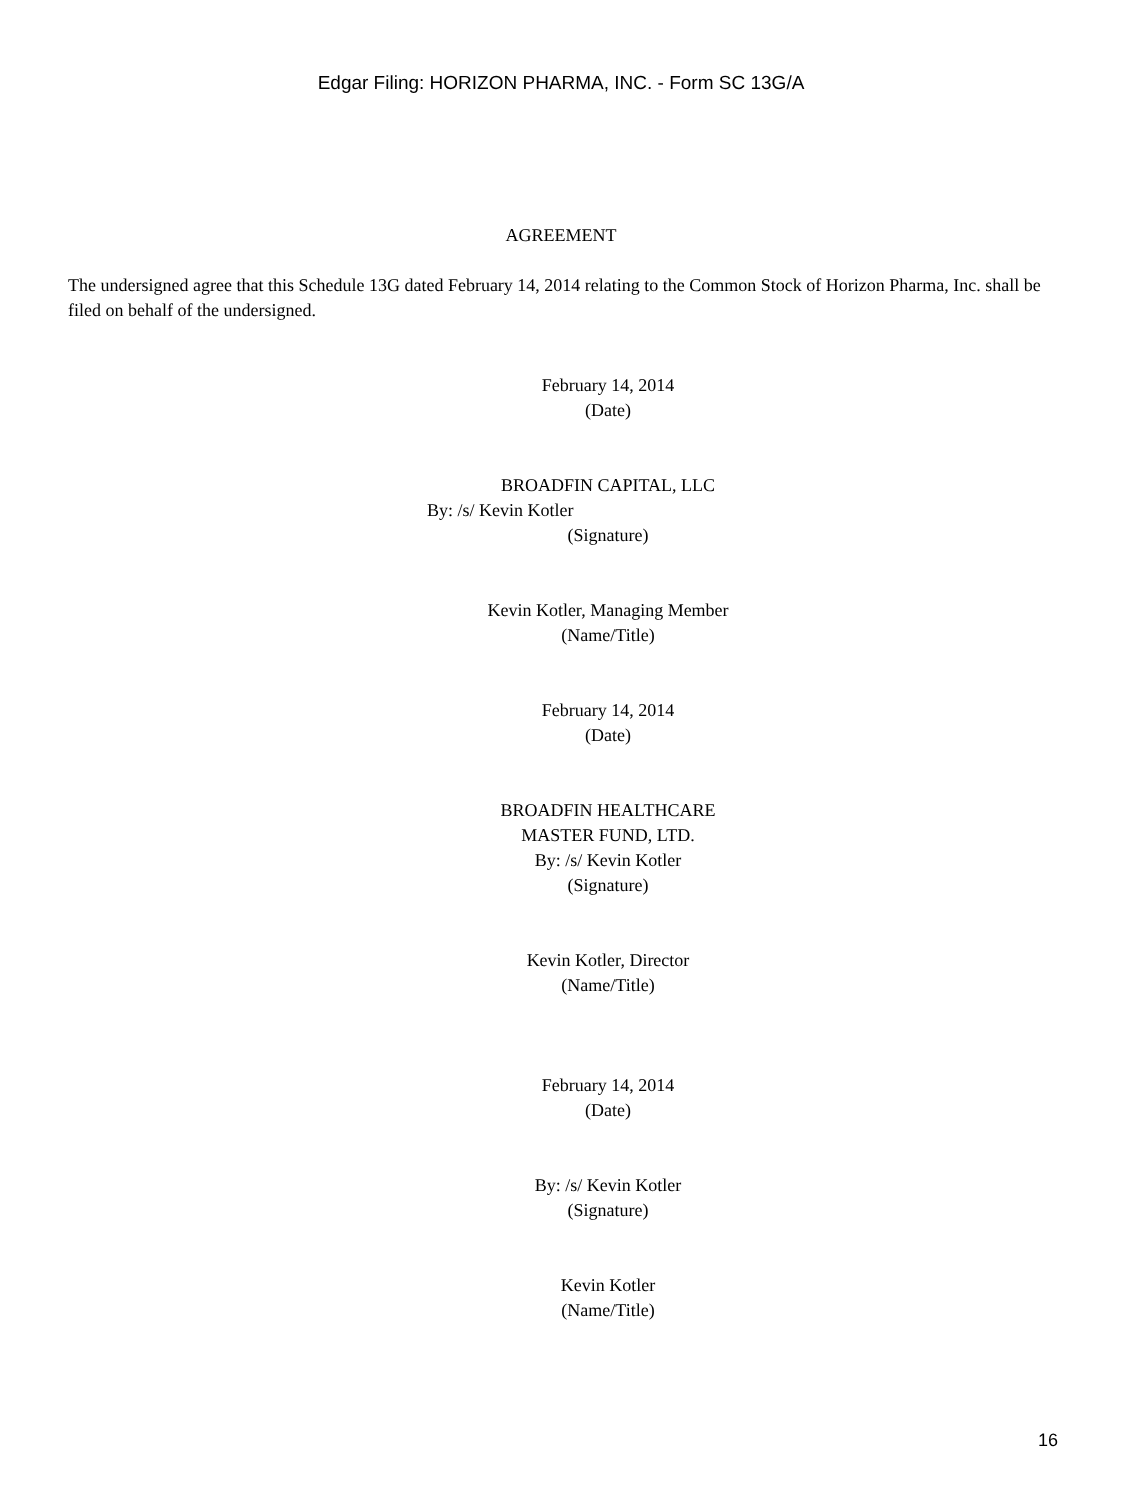Edgar Filing: HORIZON PHARMA, INC. - Form SC 13G/A
AGREEMENT
The undersigned agree that this Schedule 13G dated February 14, 2014 relating to the Common Stock of Horizon Pharma, Inc. shall be filed on behalf of the undersigned.
February 14, 2014
(Date)
BROADFIN CAPITAL, LLC
By: /s/ Kevin Kotler
(Signature)
Kevin Kotler, Managing Member
(Name/Title)
February 14, 2014
(Date)
BROADFIN HEALTHCARE
MASTER FUND, LTD.
By: /s/ Kevin Kotler
(Signature)
Kevin Kotler, Director
(Name/Title)
February 14, 2014
(Date)
By: /s/ Kevin Kotler
(Signature)
Kevin Kotler
(Name/Title)
16